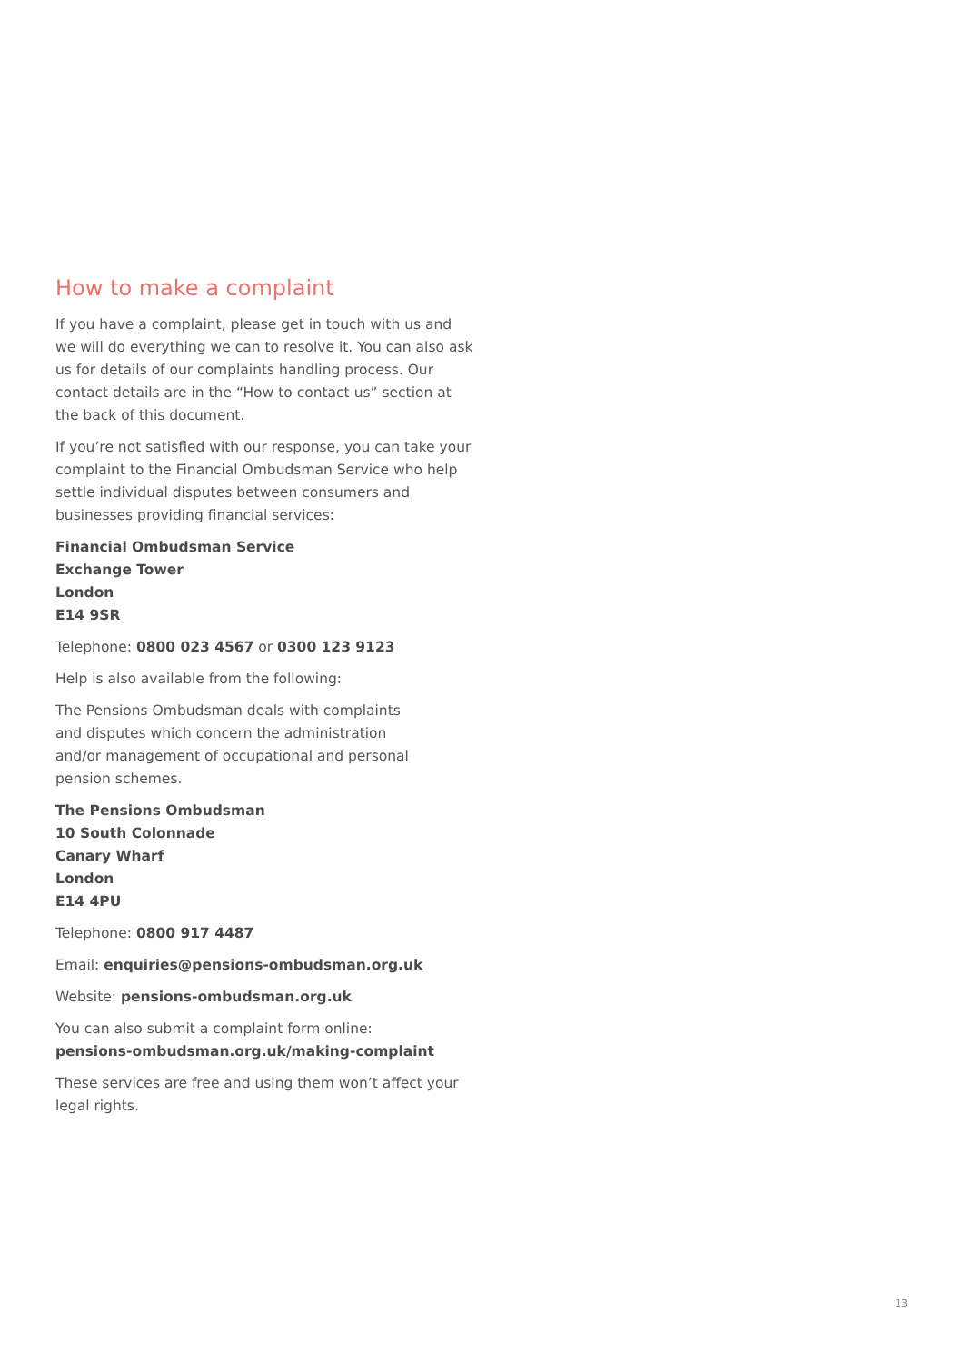How to make a complaint
If you have a complaint, please get in touch with us and we will do everything we can to resolve it. You can also ask us for details of our complaints handling process. Our contact details are in the “How to contact us” section at the back of this document.
If you’re not satisfied with our response, you can take your complaint to the Financial Ombudsman Service who help settle individual disputes between consumers and businesses providing financial services:
Financial Ombudsman Service
Exchange Tower
London
E14 9SR
Telephone: 0800 023 4567 or 0300 123 9123
Help is also available from the following:
The Pensions Ombudsman deals with complaints
and disputes which concern the administration
and/or management of occupational and personal
pension schemes.
The Pensions Ombudsman
10 South Colonnade
Canary Wharf
London
E14 4PU
Telephone: 0800 917 4487
Email: enquiries@pensions-ombudsman.org.uk
Website: pensions-ombudsman.org.uk
You can also submit a complaint form online:
pensions-ombudsman.org.uk/making-complaint
These services are free and using them won’t affect your legal rights.
13